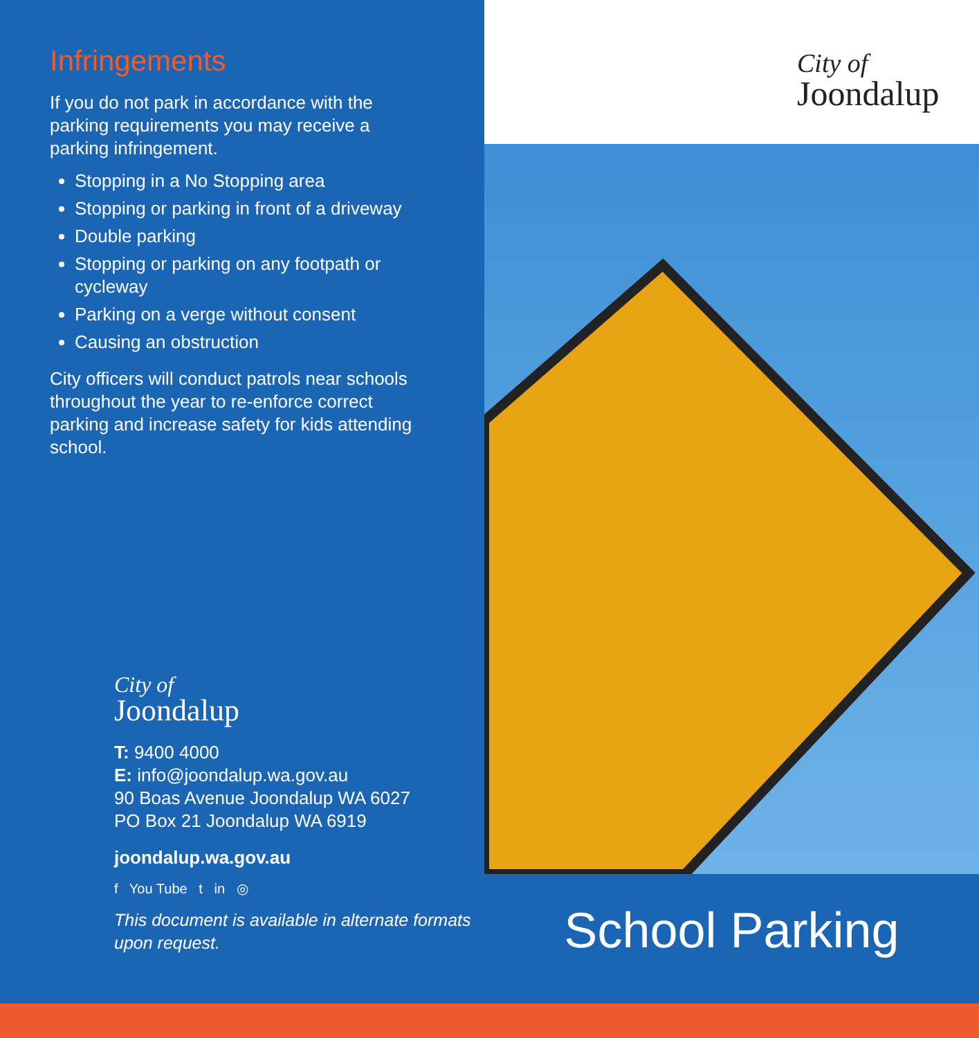Infringements
If you do not park in accordance with the parking requirements you may receive a parking infringement.
Stopping in a No Stopping area
Stopping or parking in front of a driveway
Double parking
Stopping or parking on any footpath or cycleway
Parking on a verge without consent
Causing an obstruction
City officers will conduct patrols near schools throughout the year to re-enforce correct parking and increase safety for kids attending school.
City of
Joondalup
T: 9400 4000
E: info@joondalup.wa.gov.au
90 Boas Avenue Joondalup WA 6027
PO Box 21 Joondalup WA 6919
joondalup.wa.gov.au
f You Tube t in ◎
This document is available in alternate formats upon request.
City of
Joondalup
School Parking